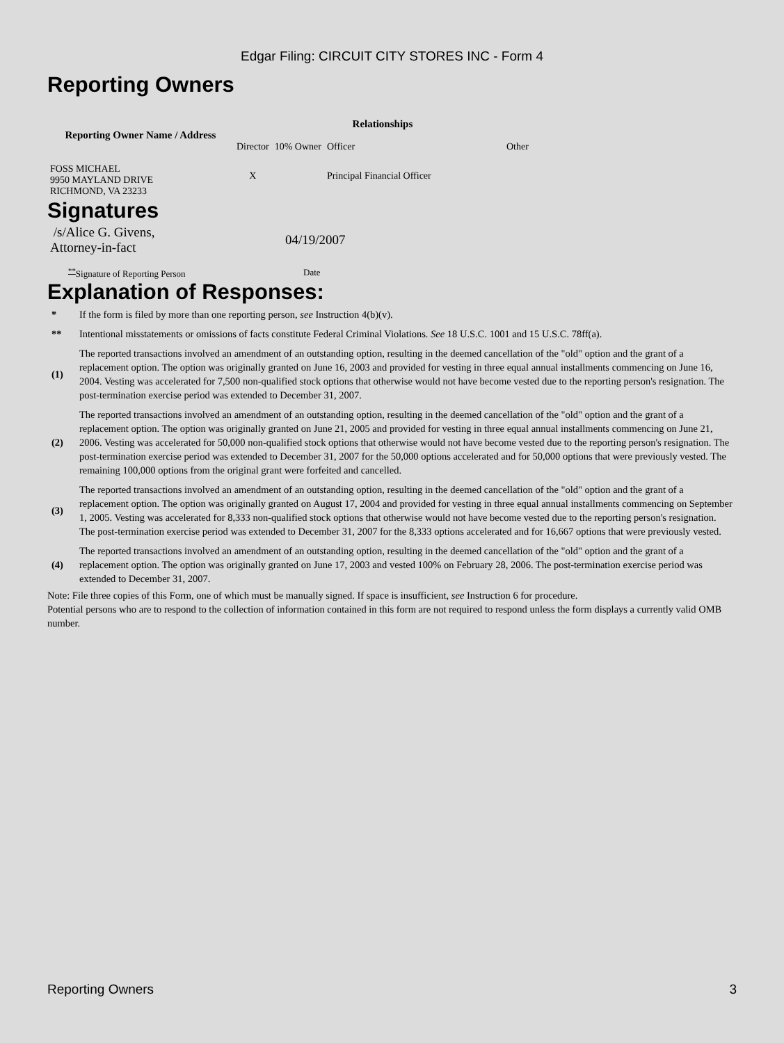Edgar Filing: CIRCUIT CITY STORES INC - Form 4
Reporting Owners
| Reporting Owner Name / Address | Relationships | | | |
| --- | --- | --- | --- | --- |
| | Director | 10% Owner | Officer | Other |
| FOSS MICHAEL 9950 MAYLAND DRIVE RICHMOND, VA 23233 | X | | Principal Financial Officer | |
Signatures
| /s/Alice G. Givens, Attorney-in-fact | 04/19/2007 |
| <sup>**</sup> Signature of Reporting Person | Date |
Explanation of Responses:
| * | If the form is filed by more than one reporting person, see Instruction 4(b)(v). |
| ** | Intentional misstatements or omissions of facts constitute Federal Criminal Violations. See 18 U.S.C. 1001 and 15 U.S.C. 78ff(a). |
| (1) | The reported transactions involved an amendment of an outstanding option, resulting in the deemed cancellation of the "old" option and the grant of a replacement option. The option was originally granted on June 16, 2003 and provided for vesting in three equal annual installments commencing on June 16, 2004. Vesting was accelerated for 7,500 non-qualified stock options that otherwise would not have become vested due to the reporting person's resignation. The post-termination exercise period was extended to December 31, 2007. |
| (2) | The reported transactions involved an amendment of an outstanding option, resulting in the deemed cancellation of the "old" option and the grant of a replacement option. The option was originally granted on June 21, 2005 and provided for vesting in three equal annual installments commencing on June 21, 2006. Vesting was accelerated for 50,000 non-qualified stock options that otherwise would not have become vested due to the reporting person's resignation. The post-termination exercise period was extended to December 31, 2007 for the 50,000 options accelerated and for 50,000 options that were previously vested. The remaining 100,000 options from the original grant were forfeited and cancelled. |
| (3) | The reported transactions involved an amendment of an outstanding option, resulting in the deemed cancellation of the "old" option and the grant of a replacement option. The option was originally granted on August 17, 2004 and provided for vesting in three equal annual installments commencing on September 1, 2005. Vesting was accelerated for 8,333 non-qualified stock options that otherwise would not have become vested due to the reporting person's resignation. The post-termination exercise period was extended to December 31, 2007 for the 8,333 options accelerated and for 16,667 options that were previously vested. |
| (4) | The reported transactions involved an amendment of an outstanding option, resulting in the deemed cancellation of the "old" option and the grant of a replacement option. The option was originally granted on June 17, 2003 and vested 100% on February 28, 2006. The post-termination exercise period was extended to December 31, 2007. |
Note: File three copies of this Form, one of which must be manually signed. If space is insufficient, see Instruction 6 for procedure.
Potential persons who are to respond to the collection of information contained in this form are not required to respond unless the form displays a currently valid OMB number.
Reporting Owners 3